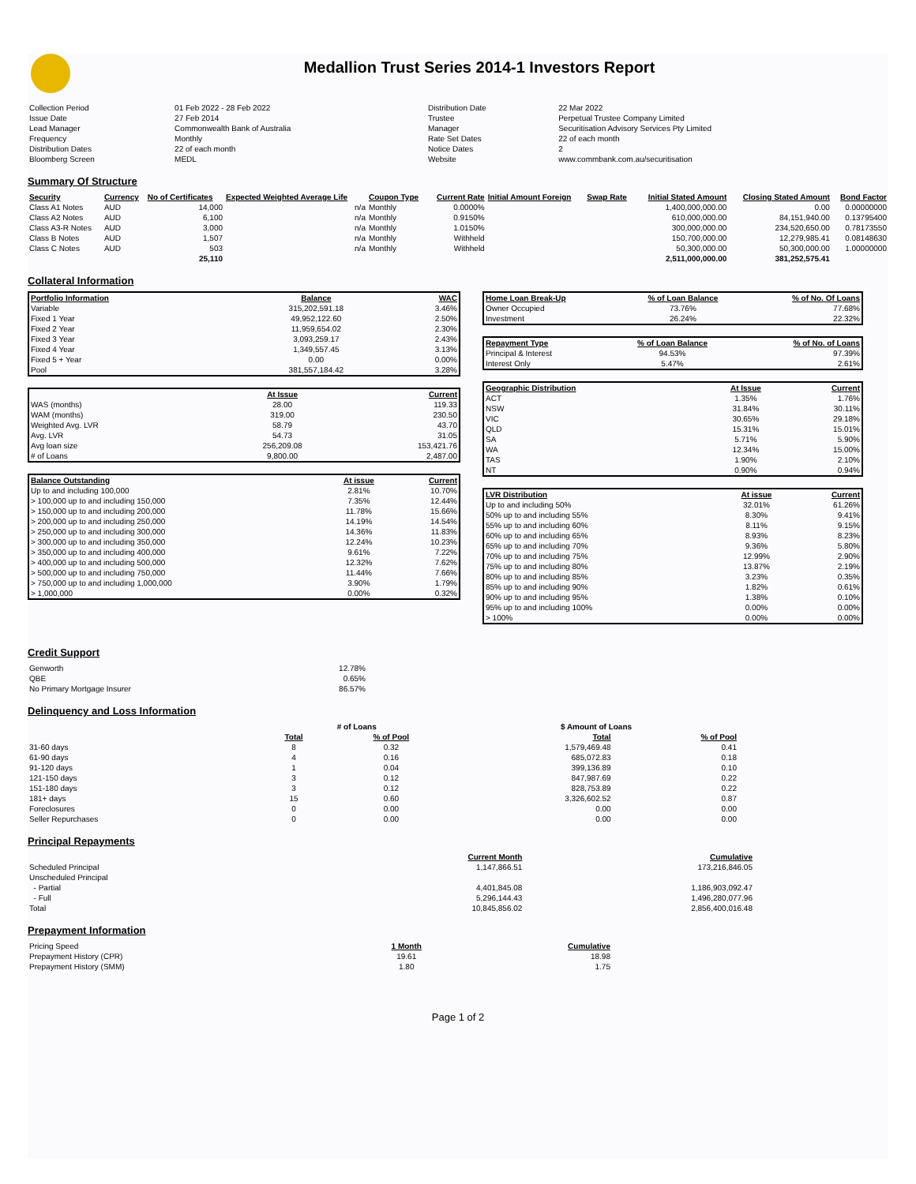Medallion Trust Series 2014-1 Investors Report
| Collection Period | 01 Feb 2022 - 28 Feb 2022 | Distribution Date | 22 Mar 2022 |
| Issue Date | 27 Feb 2014 | Trustee | Perpetual Trustee Company Limited |
| Lead Manager | Commonwealth Bank of Australia | Manager | Securitisation Advisory Services Pty Limited |
| Frequency | Monthly | Rate Set Dates | 22 of each month |
| Distribution Dates | 22 of each month | Notice Dates | 2 |
| Bloomberg Screen | MEDL | Website | www.commbank.com.au/securitisation |
Summary Of Structure
| Security | Currency | No of Certificates | Expected Weighted Average Life | Coupon Type | Current Rate | Initial Amount Foreign | Swap Rate | Initial Stated Amount | Closing Stated Amount | Bond Factor |
| --- | --- | --- | --- | --- | --- | --- | --- | --- | --- | --- |
| Class A1 Notes | AUD | 14,000 | n/a | Monthly | 0.0000% | | | 1,400,000,000.00 | 0.00 | 0.00000000 |
| Class A2 Notes | AUD | 6,100 | n/a | Monthly | 0.9150% | | | 610,000,000.00 | 84,151,940.00 | 0.13795400 |
| Class A3-R Notes | AUD | 3,000 | n/a | Monthly | 1.0150% | | | 300,000,000.00 | 234,520,650.00 | 0.78173550 |
| Class B Notes | AUD | 1,507 | n/a | Monthly | Withheld | | | 150,700,000.00 | 12,279,985.41 | 0.08148630 |
| Class C Notes | AUD | 503 | n/a | Monthly | Withheld | | | 50,300,000.00 | 50,300,000.00 | 1.00000000 |
| | | 25,110 | | | | | | 2,511,000,000.00 | 381,252,575.41 | |
Collateral Information
| Portfolio Information | Balance | WAC |
| --- | --- | --- |
| Variable | 315,202,591.18 | 3.46% |
| Fixed 1 Year | 49,952,122.60 | 2.50% |
| Fixed 2 Year | 11,959,654.02 | 2.30% |
| Fixed 3 Year | 3,093,259.17 | 2.43% |
| Fixed 4 Year | 1,349,557.45 | 3.13% |
| Fixed 5 + Year | 0.00 | 0.00% |
| Pool | 381,557,184.42 | 3.28% |
| | At Issue | Current |
| WAS (months) | 28.00 | 119.33 |
| WAM (months) | 319.00 | 230.50 |
| Weighted Avg. LVR | 58.79 | 43.70 |
| Avg. LVR | 54.73 | 31.05 |
| Avg loan size | 256,209.08 | 153,421.76 |
| # of Loans | 9,800.00 | 2,487.00 |
| Balance Outstanding | At issue | Current |
| --- | --- | --- |
| Up to and including 100,000 | 2.81% | 10.70% |
| > 100,000 up to and including 150,000 | 7.35% | 12.44% |
| > 150,000 up to and including 200,000 | 11.78% | 15.66% |
| > 200,000 up to and including 250,000 | 14.19% | 14.54% |
| > 250,000 up to and including 300,000 | 14.36% | 11.83% |
| > 300,000 up to and including 350,000 | 12.24% | 10.23% |
| > 350,000 up to and including 400,000 | 9.61% | 7.22% |
| > 400,000 up to and including 500,000 | 12.32% | 7.62% |
| > 500,000 up to and including 750,000 | 11.44% | 7.66% |
| > 750,000 up to and including 1,000,000 | 3.90% | 1.79% |
| > 1,000,000 | 0.00% | 0.32% |
| Home Loan Break-Up | % of Loan Balance | % of No. Of Loans |
| --- | --- | --- |
| Owner Occupied | 73.76% | 77.68% |
| Investment | 26.24% | 22.32% |
| Repayment Type | % of Loan Balance | % of No. of Loans |
| --- | --- | --- |
| Principal & Interest | 94.53% | 97.39% |
| Interest Only | 5.47% | 2.61% |
| Geographic Distribution | At Issue | Current |
| --- | --- | --- |
| ACT | 1.35% | 1.76% |
| NSW | 31.84% | 30.11% |
| VIC | 30.65% | 29.18% |
| QLD | 15.31% | 15.01% |
| SA | 5.71% | 5.90% |
| WA | 12.34% | 15.00% |
| TAS | 1.90% | 2.10% |
| NT | 0.90% | 0.94% |
| LVR Distribution | At issue | Current |
| --- | --- | --- |
| Up to and including 50% | 32.01% | 61.26% |
| 50% up to and including 55% | 8.30% | 9.41% |
| 55% up to and including 60% | 8.11% | 9.15% |
| 60% up to and including 65% | 8.93% | 8.23% |
| 65% up to and including 70% | 9.36% | 5.80% |
| 70% up to and including 75% | 12.99% | 2.90% |
| 75% up to and including 80% | 13.87% | 2.19% |
| 80% up to and including 85% | 3.23% | 0.35% |
| 85% up to and including 90% | 1.82% | 0.61% |
| 90% up to and including 95% | 1.38% | 0.10% |
| 95% up to and including 100% | 0.00% | 0.00% |
| > 100% | 0.00% | 0.00% |
Credit Support
| Genworth | 12.78% |
| QBE | 0.65% |
| No Primary Mortgage Insurer | 86.57% |
Delinquency and Loss Information
| | # of Loans | | $ Amount of Loans | |
| | Total | % of Pool | Total | % of Pool |
| 31-60 days | 8 | 0.32 | 1,579,469.48 | 0.41 |
| 61-90 days | 4 | 0.16 | 685,072.83 | 0.18 |
| 91-120 days | 1 | 0.04 | 399,136.89 | 0.10 |
| 121-150 days | 3 | 0.12 | 847,987.69 | 0.22 |
| 151-180 days | 3 | 0.12 | 828,753.89 | 0.22 |
| 181+ days | 15 | 0.60 | 3,326,602.52 | 0.87 |
| Foreclosures | 0 | 0.00 | 0.00 | 0.00 |
| Seller Repurchases | 0 | 0.00 | 0.00 | 0.00 |
Principal Repayments
| | Current Month | Cumulative |
| Scheduled Principal | 1,147,866.51 | 173,216,846.05 |
| Unscheduled Principal | | |
| - Partial | 4,401,845.08 | 1,186,903,092.47 |
| - Full | 5,296,144.43 | 1,496,280,077.96 |
| Total | 10,845,856.02 | 2,856,400,016.48 |
Prepayment Information
| Pricing Speed | 1 Month | Cumulative |
| Prepayment History (CPR) | 19.61 | 18.98 |
| Prepayment History (SMM) | 1.80 | 1.75 |
Page 1 of 2